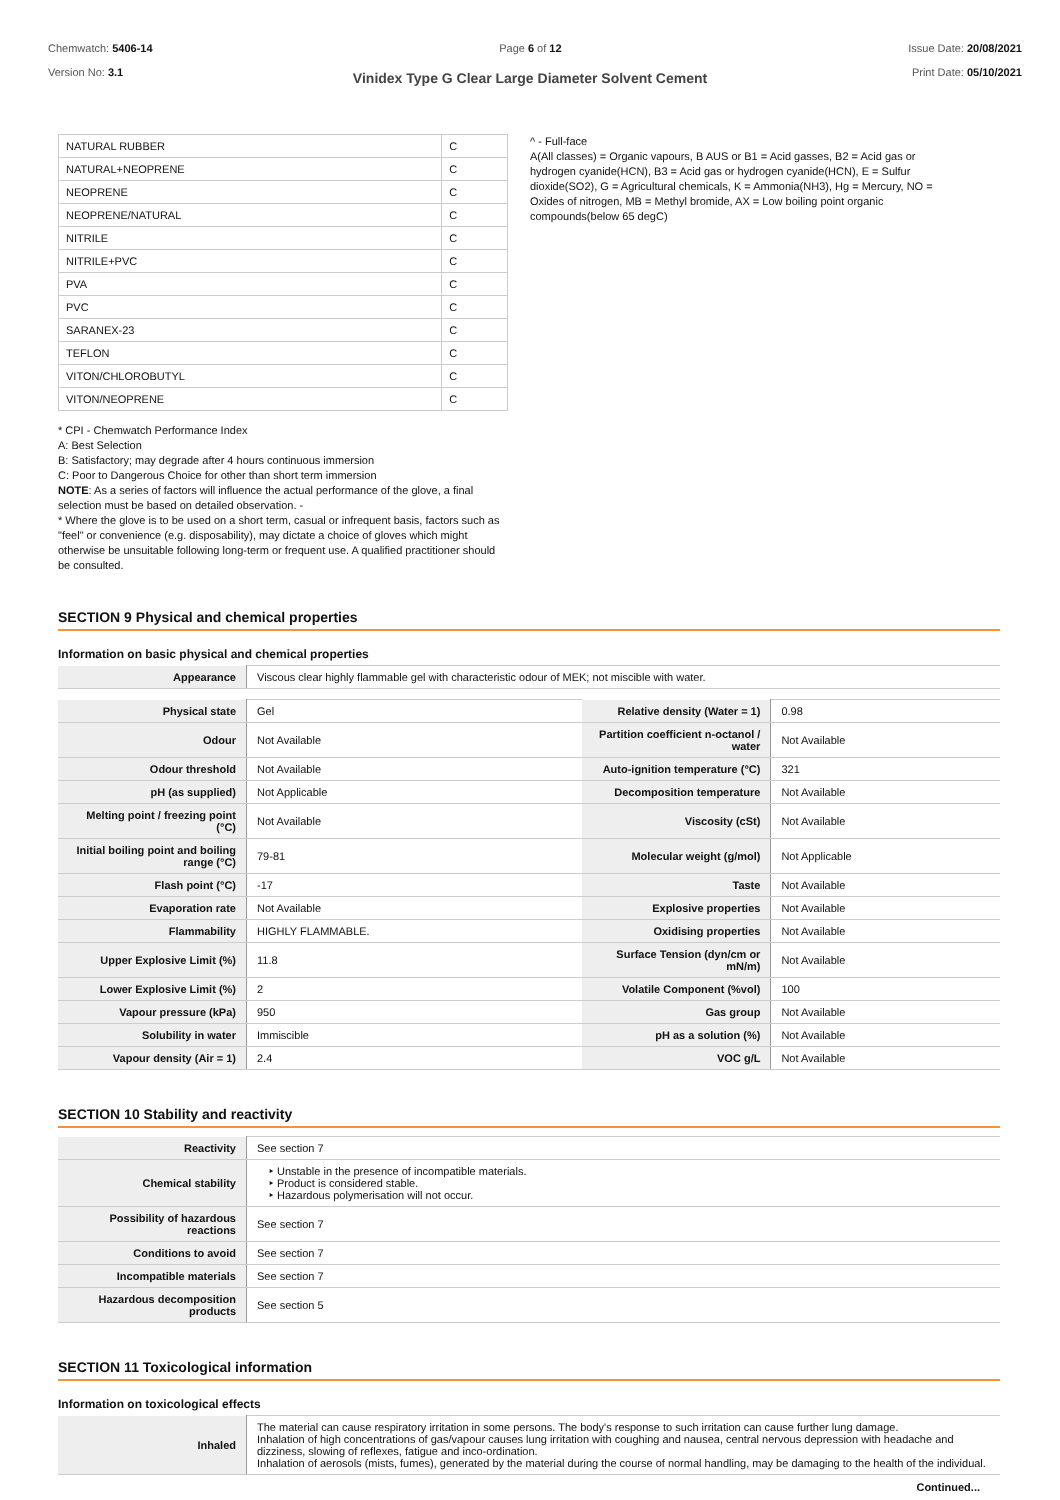Chemwatch: 5406-14
Version No: 3.1
Page 6 of 12 Issue Date: 20/08/2021
Print Date: 05/10/2021
Vinidex Type G Clear Large Diameter Solvent Cement
| NATURAL RUBBER | C |
| NATURAL+NEOPRENE | C |
| NEOPRENE | C |
| NEOPRENE/NATURAL | C |
| NITRILE | C |
| NITRILE+PVC | C |
| PVA | C |
| PVC | C |
| SARANEX-23 | C |
| TEFLON | C |
| VITON/CHLOROBUTYL | C |
| VITON/NEOPRENE | C |
* CPI - Chemwatch Performance Index
A: Best Selection
B: Satisfactory; may degrade after 4 hours continuous immersion
C: Poor to Dangerous Choice for other than short term immersion
NOTE: As a series of factors will influence the actual performance of the glove, a final selection must be based on detailed observation. -
* Where the glove is to be used on a short term, casual or infrequent basis, factors such as "feel" or convenience (e.g. disposability), may dictate a choice of gloves which might otherwise be unsuitable following long-term or frequent use. A qualified practitioner should be consulted.
^ - Full-face
A(All classes) = Organic vapours, B AUS or B1 = Acid gasses, B2 = Acid gas or hydrogen cyanide(HCN), B3 = Acid gas or hydrogen cyanide(HCN), E = Sulfur dioxide(SO2), G = Agricultural chemicals, K = Ammonia(NH3), Hg = Mercury, NO = Oxides of nitrogen, MB = Methyl bromide, AX = Low boiling point organic compounds(below 65 degC)
SECTION 9 Physical and chemical properties
Information on basic physical and chemical properties
| Appearance | Viscous clear highly flammable gel with characteristic odour of MEK; not miscible with water. |
| Physical state | Gel | Relative density (Water = 1) | 0.98 |
| Odour | Not Available | Partition coefficient n-octanol / water | Not Available |
| Odour threshold | Not Available | Auto-ignition temperature (°C) | 321 |
| pH (as supplied) | Not Applicable | Decomposition temperature | Not Available |
| Melting point / freezing point (°C) | Not Available | Viscosity (cSt) | Not Available |
| Initial boiling point and boiling range (°C) | 79-81 | Molecular weight (g/mol) | Not Applicable |
| Flash point (°C) | -17 | Taste | Not Available |
| Evaporation rate | Not Available | Explosive properties | Not Available |
| Flammability | HIGHLY FLAMMABLE. | Oxidising properties | Not Available |
| Upper Explosive Limit (%) | 11.8 | Surface Tension (dyn/cm or mN/m) | Not Available |
| Lower Explosive Limit (%) | 2 | Volatile Component (%vol) | 100 |
| Vapour pressure (kPa) | 950 | Gas group | Not Available |
| Solubility in water | Immiscible | pH as a solution (%) | Not Available |
| Vapour density (Air = 1) | 2.4 | VOC g/L | Not Available |
SECTION 10 Stability and reactivity
| Reactivity | See section 7 |
| Chemical stability | Unstable in the presence of incompatible materials. Product is considered stable. Hazardous polymerisation will not occur. |
| Possibility of hazardous reactions | See section 7 |
| Conditions to avoid | See section 7 |
| Incompatible materials | See section 7 |
| Hazardous decomposition products | See section 5 |
SECTION 11 Toxicological information
Information on toxicological effects
| Inhaled | The material can cause respiratory irritation in some persons. The body's response to such irritation can cause further lung damage. Inhalation of high concentrations of gas/vapour causes lung irritation with coughing and nausea, central nervous depression with headache and dizziness, slowing of reflexes, fatigue and inco-ordination. Inhalation of aerosols (mists, fumes), generated by the material during the course of normal handling, may be damaging to the health of the individual. |
Continued...